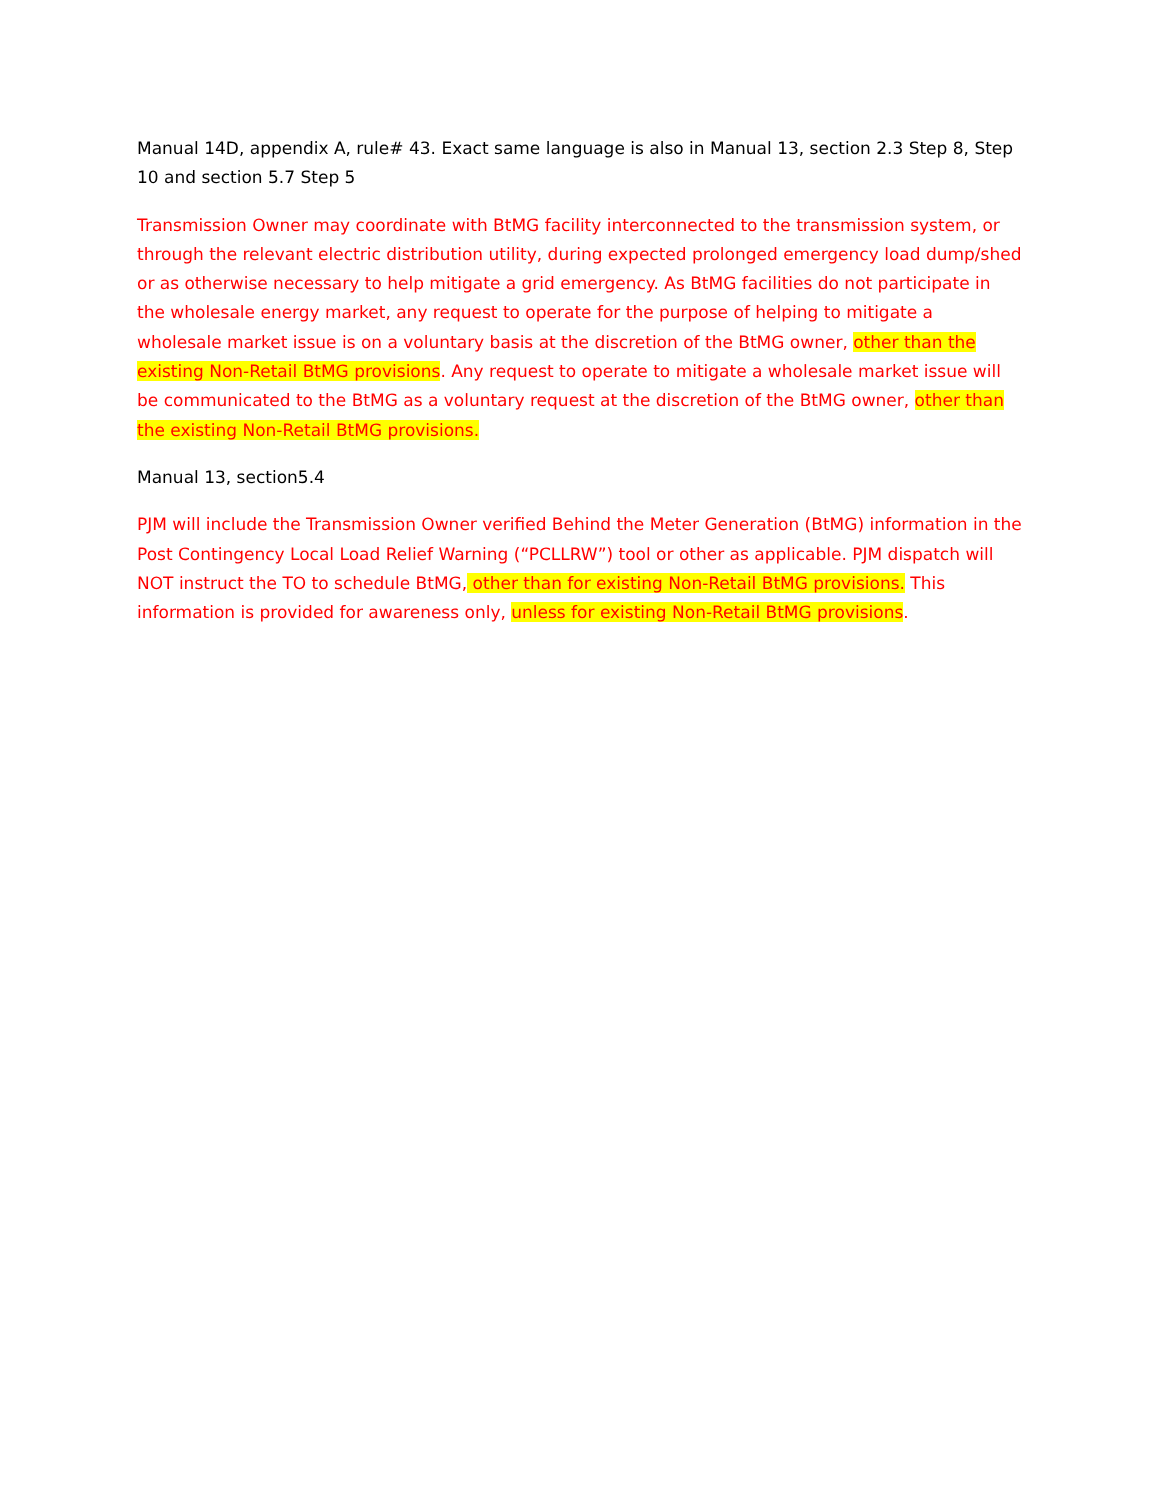Manual 14D, appendix A, rule# 43. Exact same language is also in Manual 13, section 2.3 Step 8, Step 10 and section 5.7 Step 5
Transmission Owner may coordinate with BtMG facility interconnected to the transmission system, or through the relevant electric distribution utility, during expected prolonged emergency load dump/shed or as otherwise necessary to help mitigate a grid emergency. As BtMG facilities do not participate in the wholesale energy market, any request to operate for the purpose of helping to mitigate a wholesale market issue is on a voluntary basis at the discretion of the BtMG owner, other than the existing Non-Retail BtMG provisions. Any request to operate to mitigate a wholesale market issue will be communicated to the BtMG as a voluntary request at the discretion of the BtMG owner, other than the existing Non-Retail BtMG provisions.
Manual 13, section5.4
PJM will include the Transmission Owner verified Behind the Meter Generation (BtMG) information in the Post Contingency Local Load Relief Warning (“PCLLRW”) tool or other as applicable. PJM dispatch will NOT instruct the TO to schedule BtMG, other than for existing Non-Retail BtMG provisions. This information is provided for awareness only, unless for existing Non-Retail BtMG provisions.